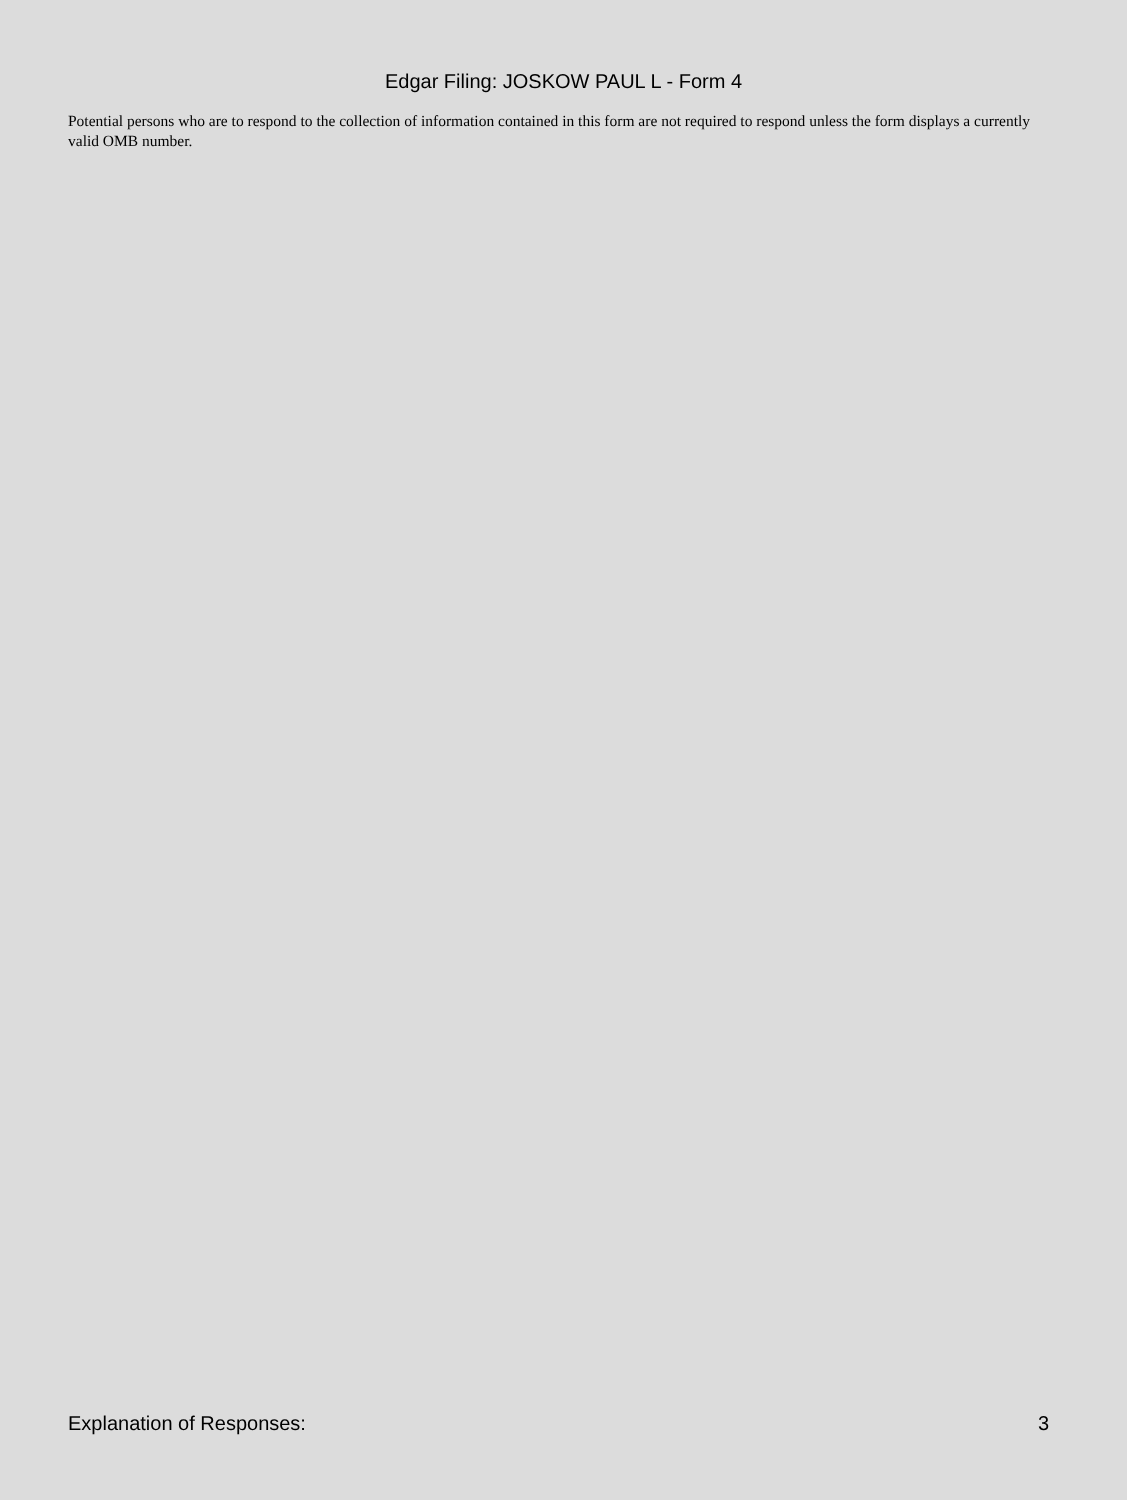Edgar Filing: JOSKOW PAUL L - Form 4
Potential persons who are to respond to the collection of information contained in this form are not required to respond unless the form displays a currently valid OMB number.
Explanation of Responses: 3